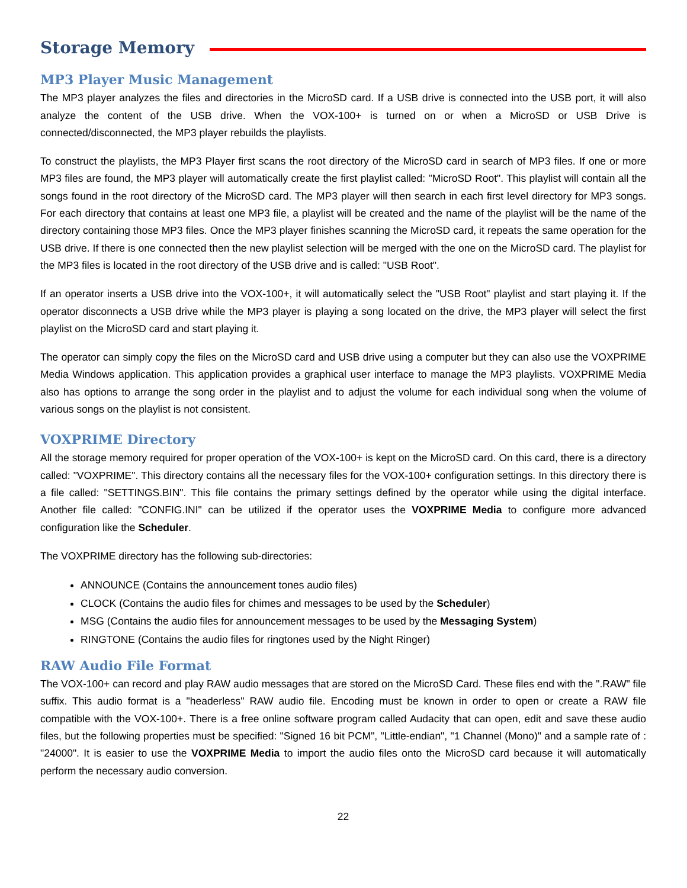Storage Memory
MP3 Player Music Management
The MP3 player analyzes the files and directories in the MicroSD card. If a USB drive is connected into the USB port, it will also analyze the content of the USB drive. When the VOX-100+ is turned on or when a MicroSD or USB Drive is connected/disconnected, the MP3 player rebuilds the playlists.
To construct the playlists, the MP3 Player first scans the root directory of the MicroSD card in search of MP3 files. If one or more MP3 files are found, the MP3 player will automatically create the first playlist called: "MicroSD Root". This playlist will contain all the songs found in the root directory of the MicroSD card. The MP3 player will then search in each first level directory for MP3 songs. For each directory that contains at least one MP3 file, a playlist will be created and the name of the playlist will be the name of the directory containing those MP3 files. Once the MP3 player finishes scanning the MicroSD card, it repeats the same operation for the USB drive. If there is one connected then the new playlist selection will be merged with the one on the MicroSD card. The playlist for the MP3 files is located in the root directory of the USB drive and is called: "USB Root".
If an operator inserts a USB drive into the VOX-100+, it will automatically select the "USB Root" playlist and start playing it. If the operator disconnects a USB drive while the MP3 player is playing a song located on the drive, the MP3 player will select the first playlist on the MicroSD card and start playing it.
The operator can simply copy the files on the MicroSD card and USB drive using a computer but they can also use the VOXPRIME Media Windows application. This application provides a graphical user interface to manage the MP3 playlists. VOXPRIME Media also has options to arrange the song order in the playlist and to adjust the volume for each individual song when the volume of various songs on the playlist is not consistent.
VOXPRIME Directory
All the storage memory required for proper operation of the VOX-100+ is kept on the MicroSD card. On this card, there is a directory called: "VOXPRIME". This directory contains all the necessary files for the VOX-100+ configuration settings. In this directory there is a file called: "SETTINGS.BIN". This file contains the primary settings defined by the operator while using the digital interface. Another file called: "CONFIG.INI" can be utilized if the operator uses the VOXPRIME Media to configure more advanced configuration like the Scheduler.
The VOXPRIME directory has the following sub-directories:
ANNOUNCE (Contains the announcement tones audio files)
CLOCK (Contains the audio files for chimes and messages to be used by the Scheduler)
MSG (Contains the audio files for announcement messages to be used by the Messaging System)
RINGTONE (Contains the audio files for ringtones used by the Night Ringer)
RAW Audio File Format
The VOX-100+ can record and play RAW audio messages that are stored on the MicroSD Card. These files end with the ".RAW" file suffix. This audio format is a "headerless" RAW audio file. Encoding must be known in order to open or create a RAW file compatible with the VOX-100+. There is a free online software program called Audacity that can open, edit and save these audio files, but the following properties must be specified: "Signed 16 bit PCM", "Little-endian", "1 Channel (Mono)" and a sample rate of : "24000". It is easier to use the VOXPRIME Media to import the audio files onto the MicroSD card because it will automatically perform the necessary audio conversion.
22